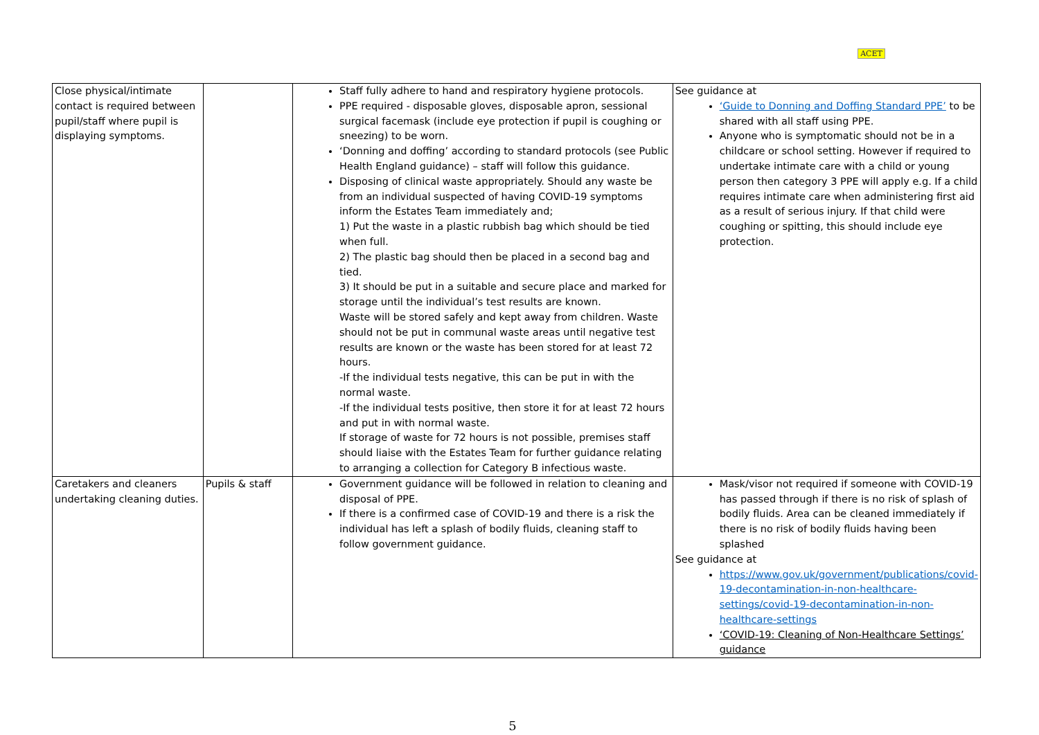ACET
| Close physical/intimate contact is required between pupil/staff where pupil is displaying symptoms. | | Staff fully adhere to hand and respiratory hygiene protocols. PPE required - disposable gloves, disposable apron, sessional surgical facemask (include eye protection if pupil is coughing or sneezing) to be worn. ‘Donning and doffing’ according to standard protocols (see Public Health England guidance) – staff will follow this guidance. Disposing of clinical waste appropriately. Should any waste be from an individual suspected of having COVID-19 symptoms inform the Estates Team immediately and; 1) Put the waste in a plastic rubbish bag which should be tied when full. 2) The plastic bag should then be placed in a second bag and tied. 3) It should be put in a suitable and secure place and marked for storage until the individual’s test results are known. Waste will be stored safely and kept away from children. Waste should not be put in communal waste areas until negative test results are known or the waste has been stored for at least 72 hours. -If the individual tests negative, this can be put in with the normal waste. -If the individual tests positive, then store it for at least 72 hours and put in with normal waste. If storage of waste for 72 hours is not possible, premises staff should liaise with the Estates Team for further guidance relating to arranging a collection for Category B infectious waste. | See guidance at ‘Guide to Donning and Doffing Standard PPE’ to be shared with all staff using PPE. Anyone who is symptomatic should not be in a childcare or school setting. However if required to undertake intimate care with a child or young person then category 3 PPE will apply e.g. If a child requires intimate care when administering first aid as a result of serious injury. If that child were coughing or spitting, this should include eye protection. |
| Caretakers and cleaners undertaking cleaning duties. | Pupils & staff | Government guidance will be followed in relation to cleaning and disposal of PPE. If there is a confirmed case of COVID-19 and there is a risk the individual has left a splash of bodily fluids, cleaning staff to follow government guidance. | Mask/visor not required if someone with COVID-19 has passed through if there is no risk of splash of bodily fluids. Area can be cleaned immediately if there is no risk of bodily fluids having been splashed See guidance at https://www.gov.uk/government/publications/covid-19-decontamination-in-non-healthcare-settings/covid-19-decontamination-in-non-healthcare-settings ‘COVID-19: Cleaning of Non-Healthcare Settings’ guidance |
5